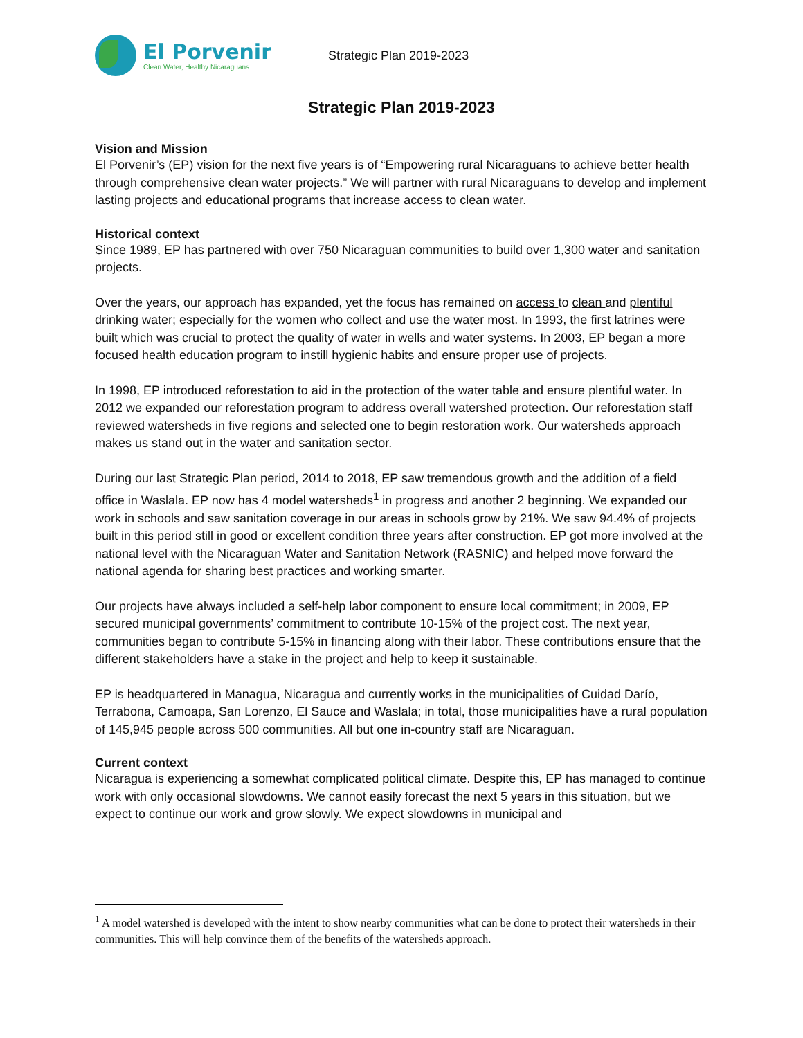El Porvenir
Clean Water, Healthy Nicaraguans
Strategic Plan 2019-2023
Strategic Plan 2019-2023
Vision and Mission
El Porvenir’s (EP) vision for the next five years is of “Empowering rural Nicaraguans to achieve better health through comprehensive clean water projects.” We will partner with rural Nicaraguans to develop and implement lasting projects and educational programs that increase access to clean water.
Historical context
Since 1989, EP has partnered with over 750 Nicaraguan communities to build over 1,300 water and sanitation projects.
Over the years, our approach has expanded, yet the focus has remained on access to clean and plentiful drinking water; especially for the women who collect and use the water most. In 1993, the first latrines were built which was crucial to protect the quality of water in wells and water systems. In 2003, EP began a more focused health education program to instill hygienic habits and ensure proper use of projects.
In 1998, EP introduced reforestation to aid in the protection of the water table and ensure plentiful water. In 2012 we expanded our reforestation program to address overall watershed protection. Our reforestation staff reviewed watersheds in five regions and selected one to begin restoration work. Our watersheds approach makes us stand out in the water and sanitation sector.
During our last Strategic Plan period, 2014 to 2018, EP saw tremendous growth and the addition of a field office in Waslala. EP now has 4 model watersheds<sup>1</sup> in progress and another 2 beginning. We expanded our work in schools and saw sanitation coverage in our areas in schools grow by 21%. We saw 94.4% of projects built in this period still in good or excellent condition three years after construction. EP got more involved at the national level with the Nicaraguan Water and Sanitation Network (RASNIC) and helped move forward the national agenda for sharing best practices and working smarter.
Our projects have always included a self-help labor component to ensure local commitment; in 2009, EP secured municipal governments’ commitment to contribute 10-15% of the project cost. The next year, communities began to contribute 5-15% in financing along with their labor. These contributions ensure that the different stakeholders have a stake in the project and help to keep it sustainable.
EP is headquartered in Managua, Nicaragua and currently works in the municipalities of Cuidad Darío, Terrabona, Camoapa, San Lorenzo, El Sauce and Waslala; in total, those municipalities have a rural population of 145,945 people across 500 communities. All but one in-country staff are Nicaraguan.
Current context
Nicaragua is experiencing a somewhat complicated political climate. Despite this, EP has managed to continue work with only occasional slowdowns. We cannot easily forecast the next 5 years in this situation, but we expect to continue our work and grow slowly. We expect slowdowns in municipal and
<sup>1</sup> A model watershed is developed with the intent to show nearby communities what can be done to protect their watersheds in their communities. This will help convince them of the benefits of the watersheds approach.